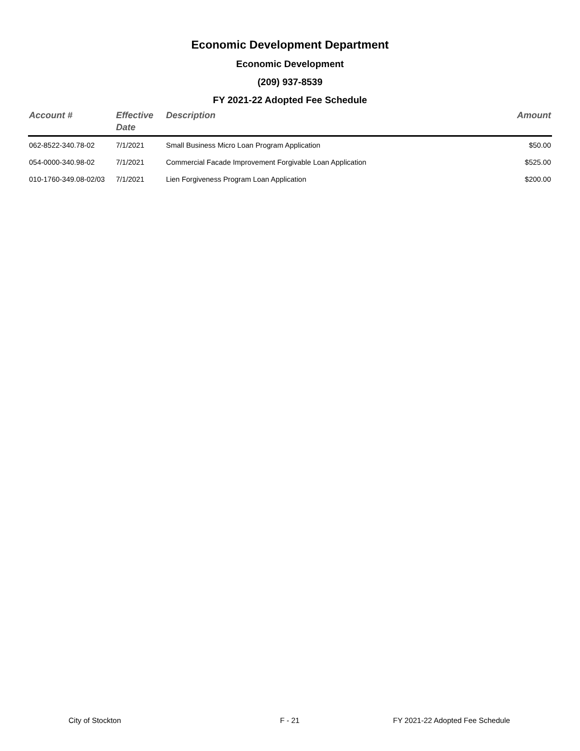Economic Development Department
Economic Development
(209) 937-8539
FY 2021-22 Adopted Fee Schedule
| Account # | Effective Date | Description | Amount |
| --- | --- | --- | --- |
| 062-8522-340.78-02 | 7/1/2021 | Small Business Micro Loan Program Application | $50.00 |
| 054-0000-340.98-02 | 7/1/2021 | Commercial Facade Improvement Forgivable Loan Application | $525.00 |
| 010-1760-349.08-02/03 | 7/1/2021 | Lien Forgiveness Program Loan Application | $200.00 |
City of Stockton F - 21 FY 2021-22 Adopted Fee Schedule